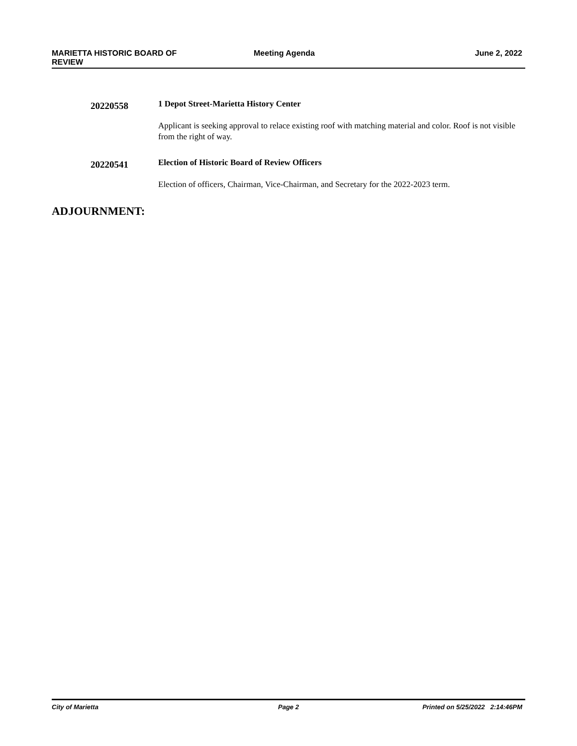MARIETTA HISTORIC BOARD OF REVIEW
Meeting Agenda June 2, 2022
20220558
1 Depot Street-Marietta History Center
Applicant is seeking approval to relace existing roof with matching material and color. Roof is not visible from the right of way.
20220541
Election of Historic Board of Review Officers
Election of officers, Chairman, Vice-Chairman, and Secretary for the 2022-2023 term.
ADJOURNMENT:
City of Marietta Page 2 Printed on 5/25/2022 2:14:46PM